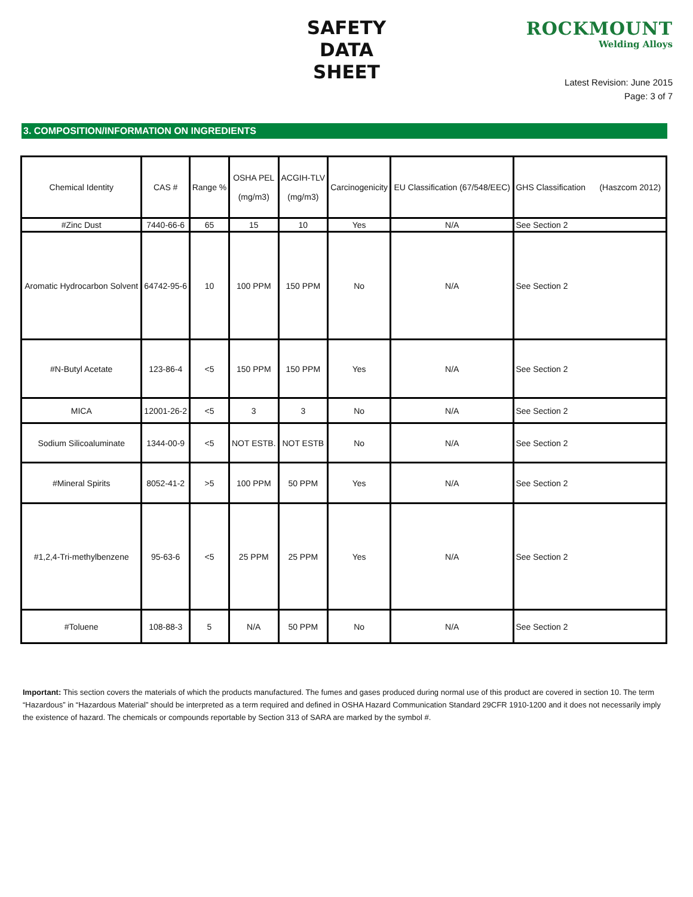SAFETY
DATA
SHEET
ROCKMOUNT
Welding Alloys
Latest Revision: June 2015
Page: 3 of 7
3. COMPOSITION/INFORMATION ON INGREDIENTS
| Chemical Identity | CAS # | Range % | OSHA PEL (mg/m3) | ACGIH-TLV (mg/m3) | Carcinogenicity | EU Classification (67/548/EEC) | GHS Classification (Haszcom 2012) |
| --- | --- | --- | --- | --- | --- | --- | --- |
| #Zinc Dust | 7440-66-6 | 65 | 15 | 10 | Yes | N/A | See Section 2 |
| Aromatic Hydrocarbon Solvent | 64742-95-6 | 10 | 100 PPM | 150 PPM | No | N/A | See Section 2 |
| #N-Butyl Acetate | 123-86-4 | <5 | 150 PPM | 150 PPM | Yes | N/A | See Section 2 |
| MICA | 12001-26-2 | <5 | 3 | 3 | No | N/A | See Section 2 |
| Sodium Silicoaluminate | 1344-00-9 | <5 | NOT ESTB. | NOT ESTB | No | N/A | See Section 2 |
| #Mineral Spirits | 8052-41-2 | >5 | 100 PPM | 50 PPM | Yes | N/A | See Section 2 |
| #1,2,4-Tri-methylbenzene | 95-63-6 | <5 | 25 PPM | 25 PPM | Yes | N/A | See Section 2 |
| #Toluene | 108-88-3 | 5 | N/A | 50 PPM | No | N/A | See Section 2 |
Important: This section covers the materials of which the products manufactured. The fumes and gases produced during normal use of this product are covered in section 10. The term “Hazardous” in “Hazardous Material” should be interpreted as a term required and defined in OSHA Hazard Communication Standard 29CFR 1910-1200 and it does not necessarily imply the existence of hazard. The chemicals or compounds reportable by Section 313 of SARA are marked by the symbol #.